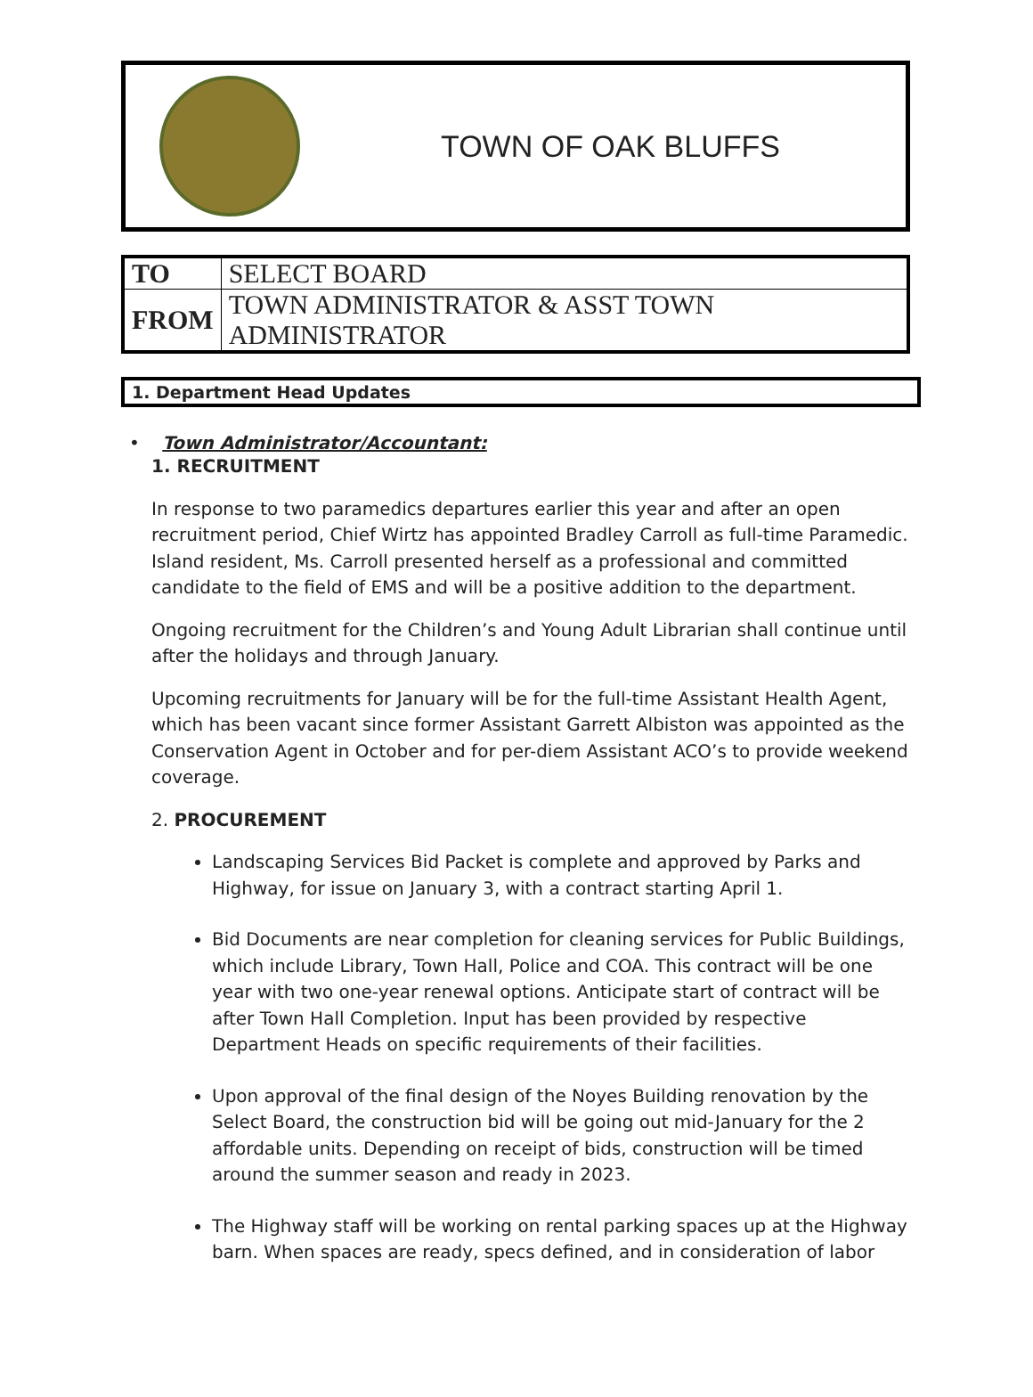TOWN OF OAK BLUFFS
| TO | SELECT BOARD |
| FROM | TOWN ADMINISTRATOR & ASST TOWN ADMINISTRATOR |
1. Department Head Updates
• Town Administrator/Accountant:
1. RECRUITMENT
In response to two paramedics departures earlier this year and after an open recruitment period, Chief Wirtz has appointed Bradley Carroll as full-time Paramedic. Island resident, Ms. Carroll presented herself as a professional and committed candidate to the field of EMS and will be a positive addition to the department.
Ongoing recruitment for the Children’s and Young Adult Librarian shall continue until after the holidays and through January.
Upcoming recruitments for January will be for the full-time Assistant Health Agent, which has been vacant since former Assistant Garrett Albiston was appointed as the Conservation Agent in October and for per-diem Assistant ACO’s to provide weekend coverage.
2. PROCUREMENT
Landscaping Services Bid Packet is complete and approved by Parks and Highway, for issue on January 3, with a contract starting April 1.
Bid Documents are near completion for cleaning services for Public Buildings, which include Library, Town Hall, Police and COA. This contract will be one year with two one-year renewal options. Anticipate start of contract will be after Town Hall Completion. Input has been provided by respective Department Heads on specific requirements of their facilities.
Upon approval of the final design of the Noyes Building renovation by the Select Board, the construction bid will be going out mid-January for the 2 affordable units. Depending on receipt of bids, construction will be timed around the summer season and ready in 2023.
The Highway staff will be working on rental parking spaces up at the Highway barn. When spaces are ready, specs defined, and in consideration of labor